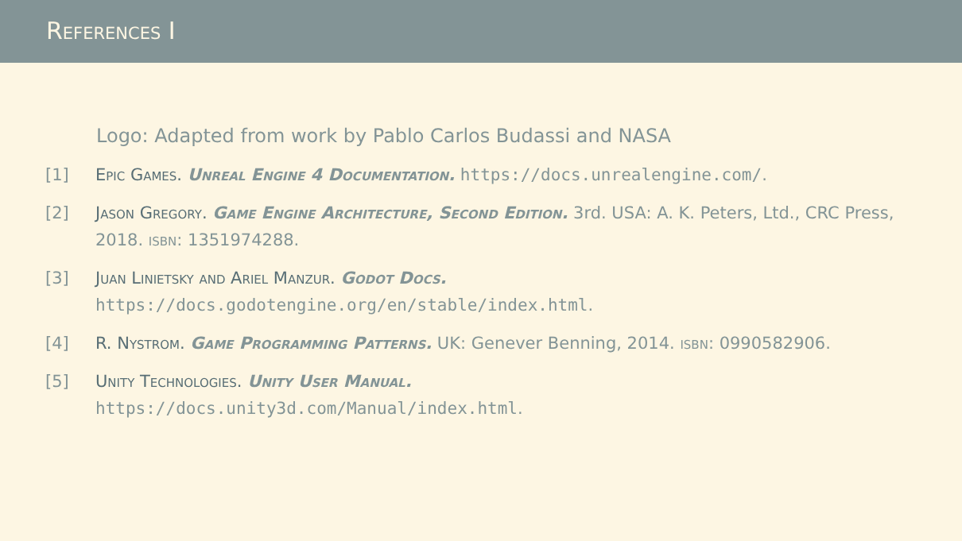References I
Logo: Adapted from work by Pablo Carlos Budassi and NASA
[1] Epic Games. Unreal Engine 4 Documentation. https://docs.unrealengine.com/.
[2] Jason Gregory. Game Engine Architecture, Second Edition. 3rd. USA: A. K. Peters, Ltd., CRC Press, 2018. isbn: 1351974288.
[3] Juan Linietsky and Ariel Manzur. Godot Docs.
https://docs.godotengine.org/en/stable/index.html.
[4] R. Nystrom. Game Programming Patterns. UK: Genever Benning, 2014. isbn: 0990582906.
[5] Unity Technologies. Unity User Manual.
https://docs.unity3d.com/Manual/index.html.